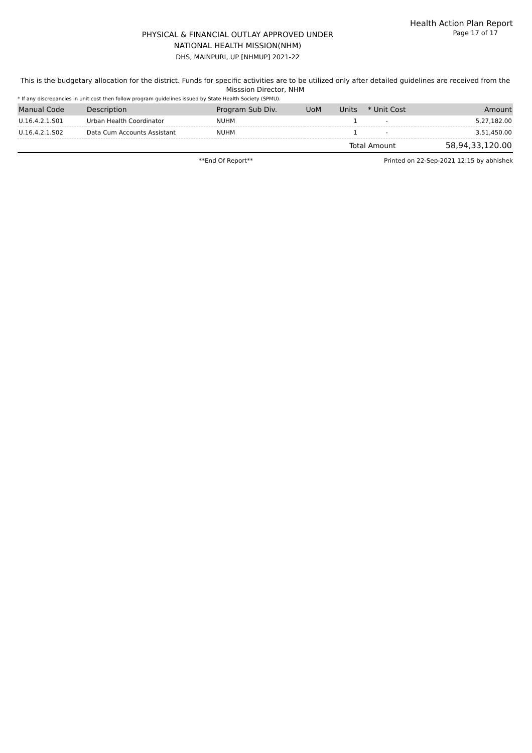Health Action Plan Report
PHYSICAL & FINANCIAL OUTLAY APPROVED UNDER
NATIONAL HEALTH MISSION(NHM)
DHS, MAINPURI, UP [NHMUP] 2021-22
Page 17 of 17
This is the budgetary allocation for the district. Funds for specific activities are to be utilized only after detailed guidelines are received from the Misssion Director, NHM
* If any discrepancies in unit cost then follow program guidelines issued by State Health Society (SPMU).
| Manual Code | Description | Program Sub Div. | UoM | Units | * Unit Cost | Amount |
| --- | --- | --- | --- | --- | --- | --- |
| U.16.4.2.1.S01 | Urban Health Coordinator | NUHM | | 1 | - | 5,27,182.00 |
| U.16.4.2.1.S02 | Data Cum Accounts Assistant | NUHM | | 1 | - | 3,51,450.00 |
| | | | | Total Amount | | 58,94,33,120.00 |
**End Of Report** Printed on 22-Sep-2021 12:15 by abhishek